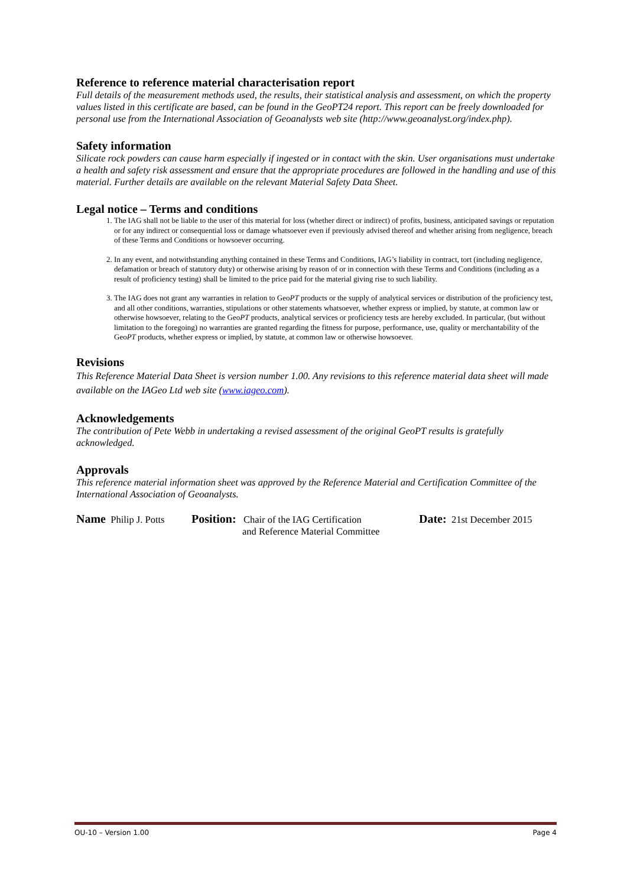Reference to reference material characterisation report
Full details of the measurement methods used, the results, their statistical analysis and assessment, on which the property values listed in this certificate are based, can be found in the GeoPT24 report. This report can be freely downloaded for personal use from the International Association of Geoanalysts web site (http://www.geoanalyst.org/index.php).
Safety information
Silicate rock powders can cause harm especially if ingested or in contact with the skin. User organisations must undertake a health and safety risk assessment and ensure that the appropriate procedures are followed in the handling and use of this material. Further details are available on the relevant Material Safety Data Sheet.
Legal notice – Terms and conditions
1. The IAG shall not be liable to the user of this material for loss (whether direct or indirect) of profits, business, anticipated savings or reputation or for any indirect or consequential loss or damage whatsoever even if previously advised thereof and whether arising from negligence, breach of these Terms and Conditions or howsoever occurring.
2. In any event, and notwithstanding anything contained in these Terms and Conditions, IAG’s liability in contract, tort (including negligence, defamation or breach of statutory duty) or otherwise arising by reason of or in connection with these Terms and Conditions (including as a result of proficiency testing) shall be limited to the price paid for the material giving rise to such liability.
3. The IAG does not grant any warranties in relation to GeoPT products or the supply of analytical services or distribution of the proficiency test, and all other conditions, warranties, stipulations or other statements whatsoever, whether express or implied, by statute, at common law or otherwise howsoever, relating to the GeoPT products, analytical services or proficiency tests are hereby excluded. In particular, (but without limitation to the foregoing) no warranties are granted regarding the fitness for purpose, performance, use, quality or merchantability of the GeoPT products, whether express or implied, by statute, at common law or otherwise howsoever.
Revisions
This Reference Material Data Sheet is version number 1.00. Any revisions to this reference material data sheet will made available on the IAGeo Ltd web site (www.iageo.com).
Acknowledgements
The contribution of Pete Webb in undertaking a revised assessment of the original GeoPT results is gratefully acknowledged.
Approvals
This reference material information sheet was approved by the Reference Material and Certification Committee of the International Association of Geoanalysts.
Name Philip J. Potts
Position: Chair of the IAG Certification
and Reference Material Committee
Date: 21st December 2015
OU-10 – Version 1.00 Page 4